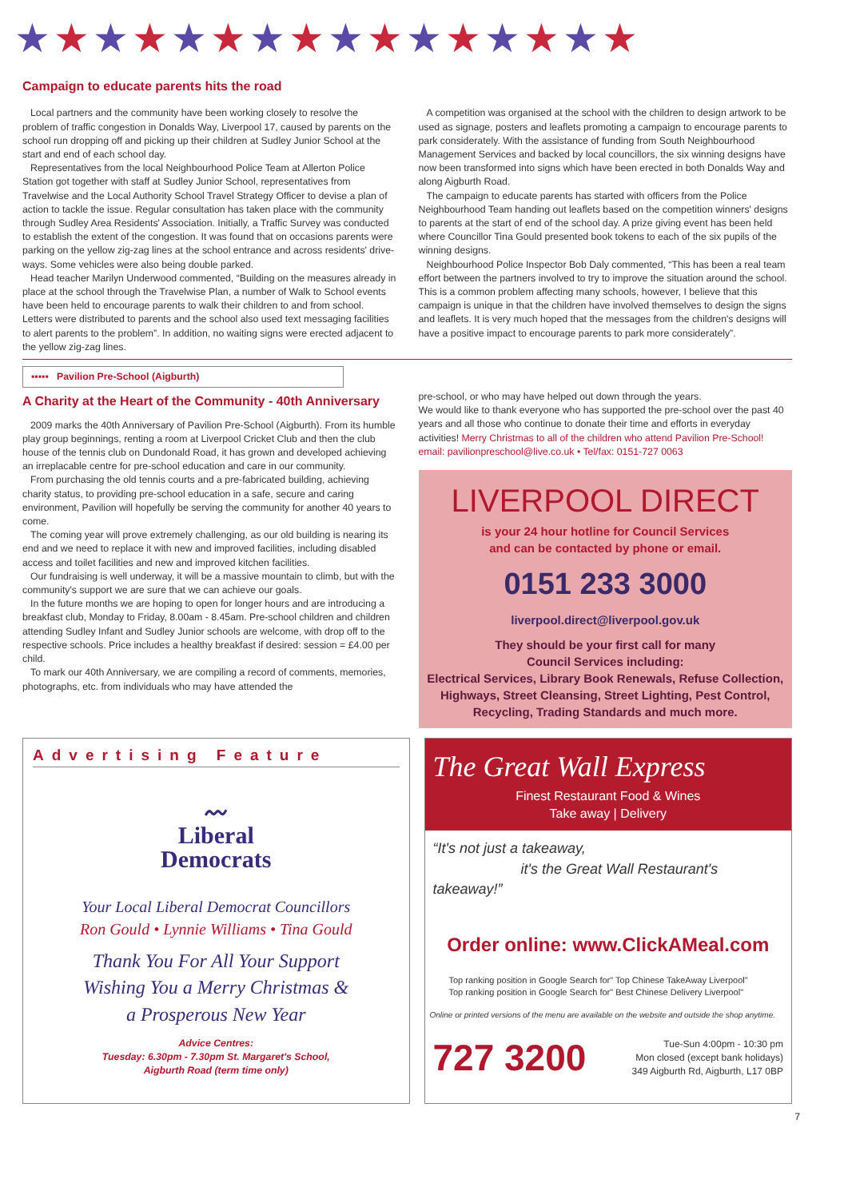★★★★★★★★★★★★★★★★
Campaign to educate parents hits the road
Local partners and the community have been working closely to resolve the problem of traffic congestion in Donalds Way, Liverpool 17, caused by parents on the school run dropping off and picking up their children at Sudley Junior School at the start and end of each school day.
Representatives from the local Neighbourhood Police Team at Allerton Police Station got together with staff at Sudley Junior School, representatives from Travelwise and the Local Authority School Travel Strategy Officer to devise a plan of action to tackle the issue. Regular consultation has taken place with the community through Sudley Area Residents' Association. Initially, a Traffic Survey was conducted to establish the extent of the congestion. It was found that on occasions parents were parking on the yellow zig-zag lines at the school entrance and across residents' drive-ways. Some vehicles were also being double parked.
Head teacher Marilyn Underwood commented, “Building on the measures already in place at the school through the Travelwise Plan, a number of Walk to School events have been held to encourage parents to walk their children to and from school. Letters were distributed to parents and the school also used text messaging facilities to alert parents to the problem”. In addition, no waiting signs were erected adjacent to the yellow zig-zag lines.
A competition was organised at the school with the children to design artwork to be used as signage, posters and leaflets promoting a campaign to encourage parents to park considerately. With the assistance of funding from South Neighbourhood Management Services and backed by local councillors, the six winning designs have now been transformed into signs which have been erected in both Donalds Way and along Aigburth Road.
The campaign to educate parents has started with officers from the Police Neighbourhood Team handing out leaflets based on the competition winners' designs to parents at the start of end of the school day. A prize giving event has been held where Councillor Tina Gould presented book tokens to each of the six pupils of the winning designs.
Neighbourhood Police Inspector Bob Daly commented, “This has been a real team effort between the partners involved to try to improve the situation around the school. This is a common problem affecting many schools, however, I believe that this campaign is unique in that the children have involved themselves to design the signs and leaflets. It is very much hoped that the messages from the children's designs will have a positive impact to encourage parents to park more considerately”.
▪▪▪▪▪ Pavilion Pre-School (Aigburth)
A Charity at the Heart of the Community - 40th Anniversary
2009 marks the 40th Anniversary of Pavilion Pre-School (Aigburth). From its humble play group beginnings, renting a room at Liverpool Cricket Club and then the club house of the tennis club on Dundonald Road, it has grown and developed achieving an irreplacable centre for pre-school education and care in our community.
From purchasing the old tennis courts and a pre-fabricated building, achieving charity status, to providing pre-school education in a safe, secure and caring environment, Pavilion will hopefully be serving the community for another 40 years to come.
The coming year will prove extremely challenging, as our old building is nearing its end and we need to replace it with new and improved facilities, including disabled access and toilet facilities and new and improved kitchen facilities.
Our fundraising is well underway, it will be a massive mountain to climb, but with the community's support we are sure that we can achieve our goals.
In the future months we are hoping to open for longer hours and are introducing a breakfast club, Monday to Friday, 8.00am - 8.45am. Pre-school children and children attending Sudley Infant and Sudley Junior schools are welcome, with drop off to the respective schools. Price includes a healthy breakfast if desired: session = £4.00 per child.
To mark our 40th Anniversary, we are compiling a record of comments, memories, photographs, etc. from individuals who may have attended the
pre-school, or who may have helped out down through the years.
We would like to thank everyone who has supported the pre-school over the past 40 years and all those who continue to donate their time and efforts in everyday activities! Merry Christmas to all of the children who attend Pavilion Pre-School!
email: pavilionpreschool@live.co.uk • Tel/fax: 0151-727 0063
LIVERPOOL DIRECT
is your 24 hour hotline for Council Services
and can be contacted by phone or email.
0151 233 3000
liverpool.direct@liverpool.gov.uk
They should be your first call for many
Council Services including:
Electrical Services, Library Book Renewals, Refuse Collection, Highways, Street Cleansing, Street Lighting, Pest Control, Recycling, Trading Standards and much more.
Advertising Feature
〰
Liberal
Democrats
Your Local Liberal Democrat Councillors
Ron Gould • Lynnie Williams • Tina Gould
Thank You For All Your Support
Wishing You a Merry Christmas &
a Prosperous New Year
Advice Centres:
Tuesday: 6.30pm - 7.30pm St. Margaret's School,
Aigburth Road (term time only)
The Great Wall Express
Finest Restaurant Food & Wines
Take away | Delivery
“It's not just a takeaway,
it's the Great Wall Restaurant's takeaway!”
Order online: www.ClickAMeal.com
Top ranking position in Google Search for" Top Chinese TakeAway Liverpool"
Top ranking position in Google Search for" Best Chinese Delivery Liverpool"
Online or printed versions of the menu are available on the website and outside the shop anytime.
727 3200 Tue-Sun 4:00pm - 10:30 pm
Mon closed (except bank holidays)
349 Aigburth Rd, Aigburth, L17 0BP
7